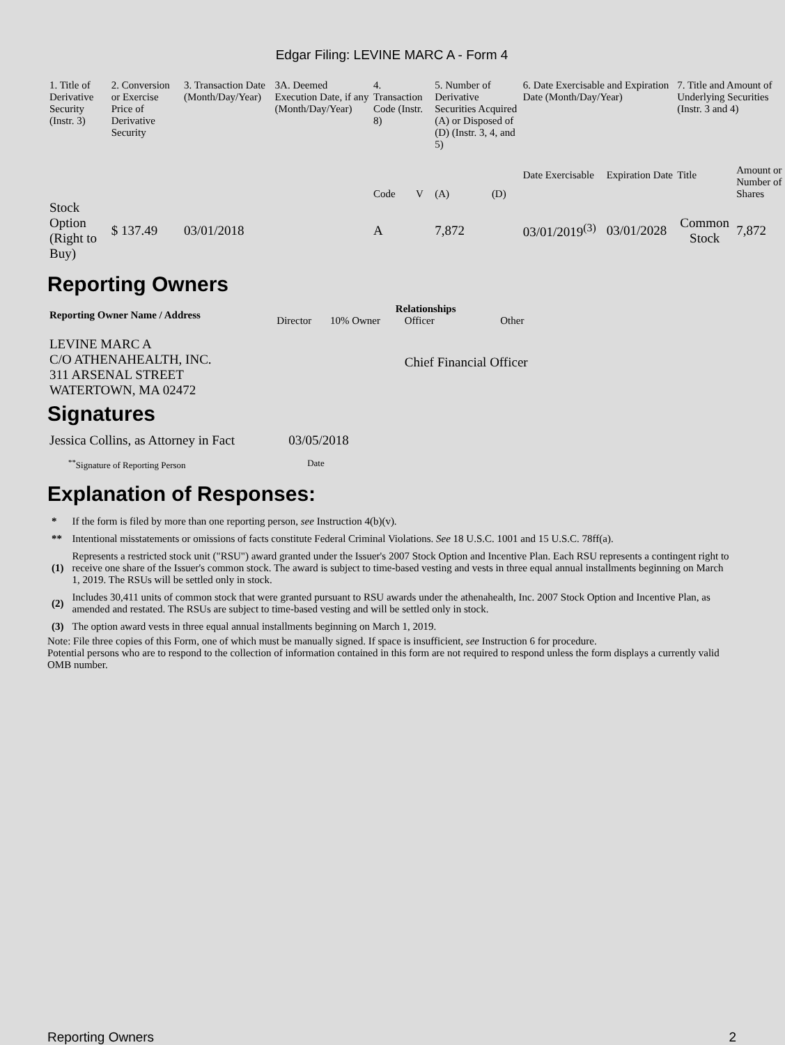Edgar Filing: LEVINE MARC A - Form 4
| 1. Title of Derivative Security (Instr. 3) | 2. Conversion or Exercise Price of Derivative Security | 3. Transaction Date (Month/Day/Year) | 3A. Deemed Execution Date, if any (Month/Day/Year) | 4. Transaction Code (Instr. 8) | | 5. Number of Derivative Securities Acquired (A) or Disposed of (D) (Instr. 3, 4, and 5) | | 6. Date Exercisable and Expiration Date (Month/Day/Year) | | 7. Title and Amount of Underlying Securities (Instr. 3 and 4) | |
| | | | | Code | V | (A) | (D) | Date Exercisable | Expiration Date | Title | Amount or Number of Shares |
| Stock Option (Right to Buy) | $ 137.49 | 03/01/2018 | | A | | 7,872 | | 03/01/2019<sup>(3)</sup> | 03/01/2028 | Common Stock | 7,872 |
Reporting Owners
| Reporting Owner Name / Address | Relationships | | | |
| --- | --- | --- | --- | --- |
| | Director | 10% Owner | Officer | Other |
| LEVINE MARC A C/O ATHENAHEALTH, INC. 311 ARSENAL STREET WATERTOWN, MA 02472 | | | Chief Financial Officer | |
Signatures
| Jessica Collins, as Attorney in Fact | 03/05/2018 |
| <sup>**</sup> Signature of Reporting Person | Date |
Explanation of Responses:
| * | If the form is filed by more than one reporting person, see Instruction 4(b)(v). |
| ** | Intentional misstatements or omissions of facts constitute Federal Criminal Violations. See 18 U.S.C. 1001 and 15 U.S.C. 78ff(a). |
| (1) | Represents a restricted stock unit ("RSU") award granted under the Issuer's 2007 Stock Option and Incentive Plan. Each RSU represents a contingent right to receive one share of the Issuer's common stock. The award is subject to time-based vesting and vests in three equal annual installments beginning on March 1, 2019. The RSUs will be settled only in stock. |
| (2) | Includes 30,411 units of common stock that were granted pursuant to RSU awards under the athenahealth, Inc. 2007 Stock Option and Incentive Plan, as amended and restated. The RSUs are subject to time-based vesting and will be settled only in stock. |
| (3) | The option award vests in three equal annual installments beginning on March 1, 2019. |
Note: File three copies of this Form, one of which must be manually signed. If space is insufficient, see Instruction 6 for procedure.
Potential persons who are to respond to the collection of information contained in this form are not required to respond unless the form displays a currently valid OMB number.
Reporting Owners 2